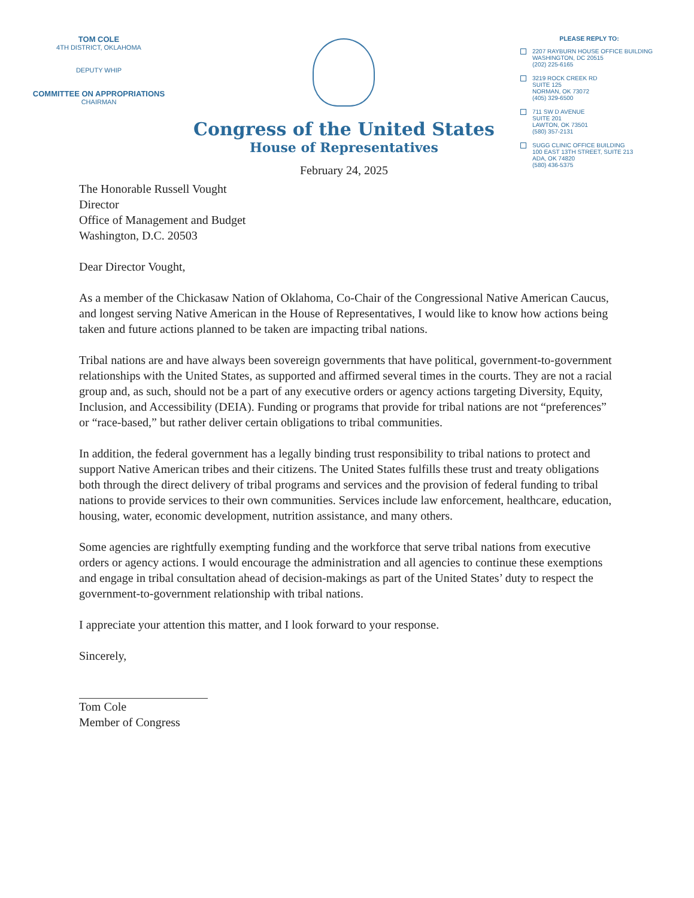TOM COLE
4TH DISTRICT, OKLAHOMA
DEPUTY WHIP
COMMITTEE ON APPROPRIATIONS
CHAIRMAN
Congress of the United States
House of Representatives
February 24, 2025
PLEASE REPLY TO:
2207 RAYBURN HOUSE OFFICE BUILDING
WASHINGTON, DC 20515
(202) 225-6165
3219 ROCK CREEK RD
SUITE 125
NORMAN, OK 73072
(405) 329-6500
711 SW D AVENUE
SUITE 201
LAWTON, OK 73501
(580) 357-2131
SUGG CLINIC OFFICE BUILDING
100 EAST 13TH STREET, SUITE 213
ADA, OK 74820
(580) 436-5375
The Honorable Russell Vought
Director
Office of Management and Budget
Washington, D.C. 20503
Dear Director Vought,
As a member of the Chickasaw Nation of Oklahoma, Co-Chair of the Congressional Native American Caucus, and longest serving Native American in the House of Representatives, I would like to know how actions being taken and future actions planned to be taken are impacting tribal nations.
Tribal nations are and have always been sovereign governments that have political, government-to-government relationships with the United States, as supported and affirmed several times in the courts. They are not a racial group and, as such, should not be a part of any executive orders or agency actions targeting Diversity, Equity, Inclusion, and Accessibility (DEIA). Funding or programs that provide for tribal nations are not “preferences” or “race-based,” but rather deliver certain obligations to tribal communities.
In addition, the federal government has a legally binding trust responsibility to tribal nations to protect and support Native American tribes and their citizens. The United States fulfills these trust and treaty obligations both through the direct delivery of tribal programs and services and the provision of federal funding to tribal nations to provide services to their own communities. Services include law enforcement, healthcare, education, housing, water, economic development, nutrition assistance, and many others.
Some agencies are rightfully exempting funding and the workforce that serve tribal nations from executive orders or agency actions. I would encourage the administration and all agencies to continue these exemptions and engage in tribal consultation ahead of decision-makings as part of the United States’ duty to respect the government-to-government relationship with tribal nations.
I appreciate your attention this matter, and I look forward to your response.
Sincerely,
Tom Cole
Member of Congress